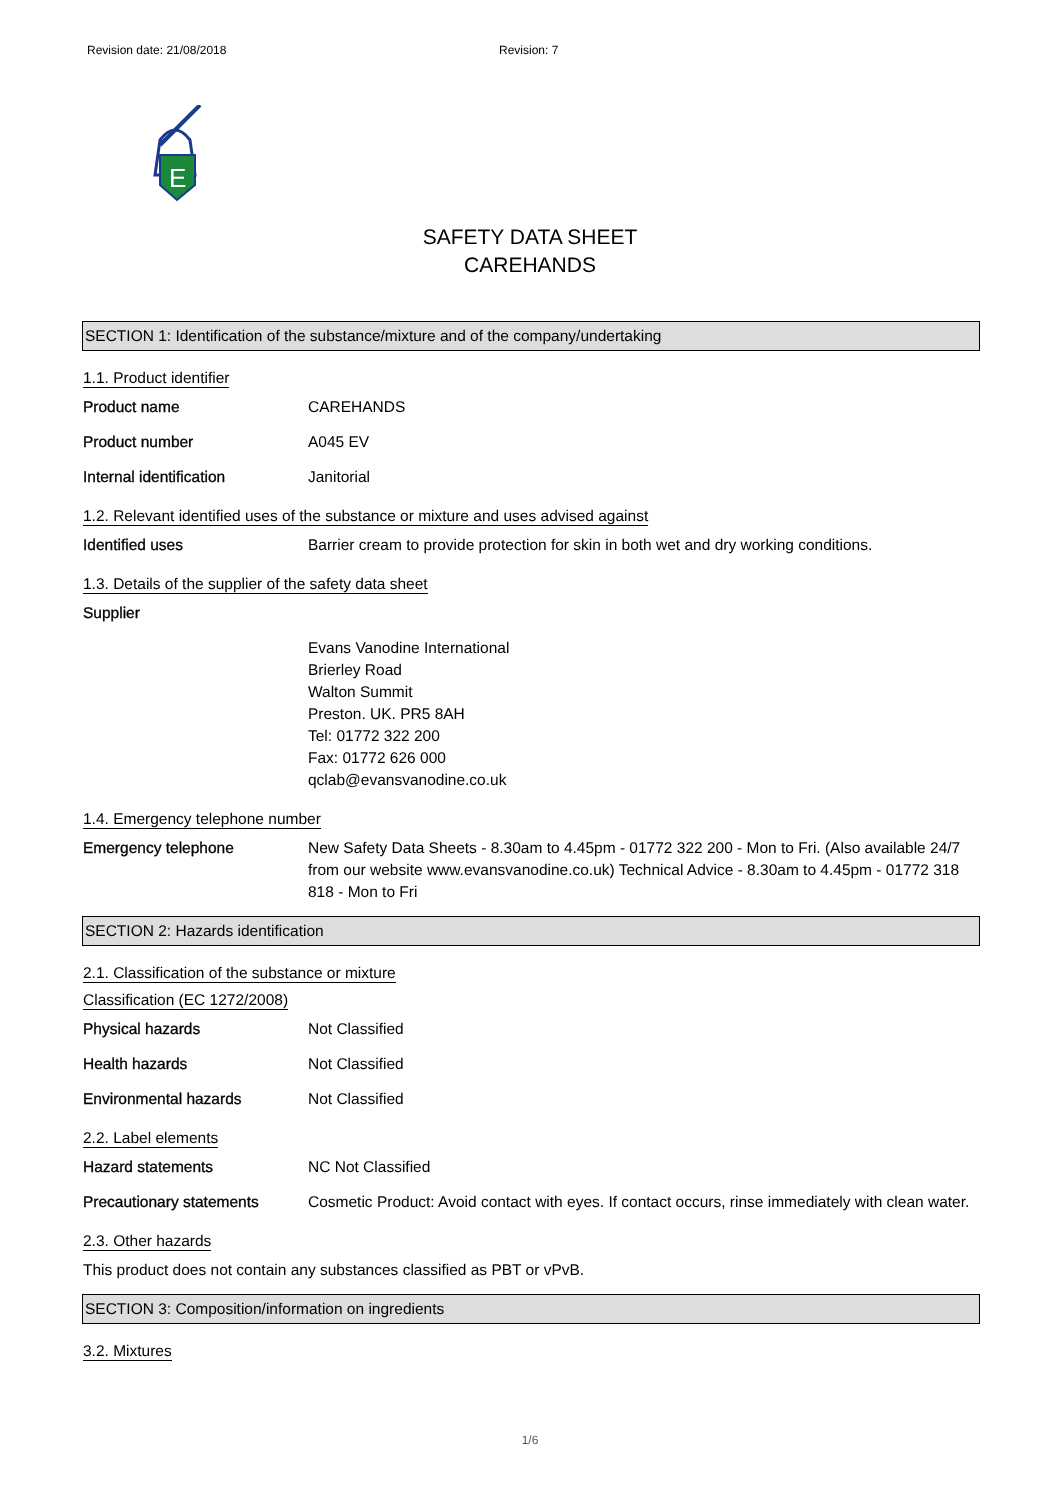Revision date: 21/08/2018 Revision: 7
E
SAFETY DATA SHEET
CAREHANDS
SECTION 1: Identification of the substance/mixture and of the company/undertaking
1.1. Product identifier
Product name CAREHANDS
Product number A045 EV
Internal identification Janitorial
1.2. Relevant identified uses of the substance or mixture and uses advised against
Identified uses Barrier cream to provide protection for skin in both wet and dry working conditions.
1.3. Details of the supplier of the safety data sheet
Supplier
Evans Vanodine International
Brierley Road
Walton Summit
Preston. UK. PR5 8AH
Tel: 01772 322 200
Fax: 01772 626 000
qclab@evansvanodine.co.uk
1.4. Emergency telephone number
Emergency telephone New Safety Data Sheets - 8.30am to 4.45pm - 01772 322 200 - Mon to Fri. (Also available 24/7 from our website www.evansvanodine.co.uk) Technical Advice - 8.30am to 4.45pm - 01772 318 818 - Mon to Fri
SECTION 2: Hazards identification
2.1. Classification of the substance or mixture
Classification (EC 1272/2008)
Physical hazards Not Classified
Health hazards Not Classified
Environmental hazards Not Classified
2.2. Label elements
Hazard statements NC Not Classified
Precautionary statements Cosmetic Product: Avoid contact with eyes. If contact occurs, rinse immediately with clean water.
2.3. Other hazards
This product does not contain any substances classified as PBT or vPvB.
SECTION 3: Composition/information on ingredients
3.2. Mixtures
1/6